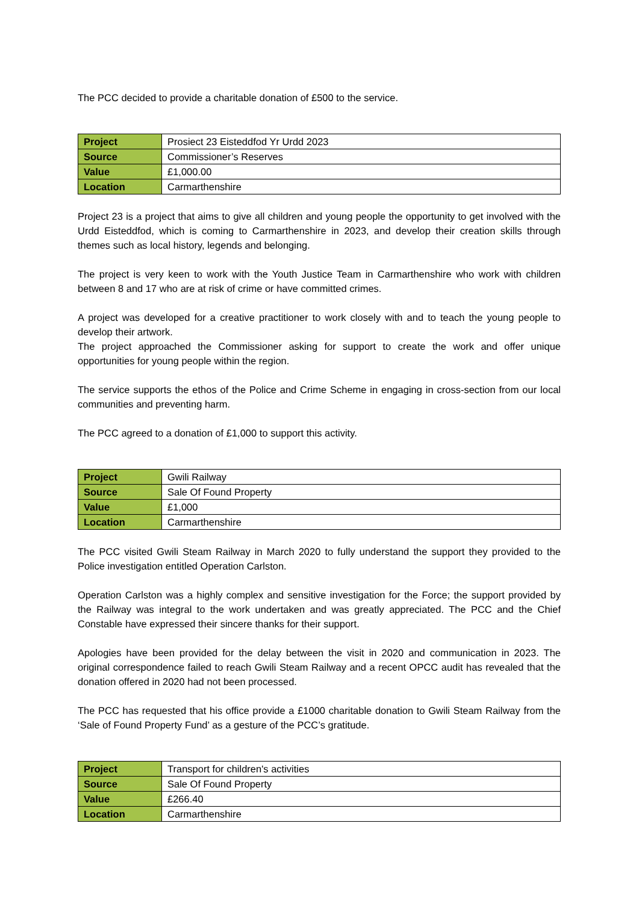The PCC decided to provide a charitable donation of £500 to the service.
| Project | Prosiect 23 Eisteddfod Yr Urdd 2023 |
| Source | Commissioner’s Reserves |
| Value | £1,000.00 |
| Location | Carmarthenshire |
Project 23 is a project that aims to give all children and young people the opportunity to get involved with the Urdd Eisteddfod, which is coming to Carmarthenshire in 2023, and develop their creation skills through themes such as local history, legends and belonging.
The project is very keen to work with the Youth Justice Team in Carmarthenshire who work with children between 8 and 17 who are at risk of crime or have committed crimes.
A project was developed for a creative practitioner to work closely with and to teach the young people to develop their artwork.
The project approached the Commissioner asking for support to create the work and offer unique opportunities for young people within the region.
The service supports the ethos of the Police and Crime Scheme in engaging in cross-section from our local communities and preventing harm.
The PCC agreed to a donation of £1,000 to support this activity.
| Project | Gwili Railway |
| Source | Sale Of Found Property |
| Value | £1,000 |
| Location | Carmarthenshire |
The PCC visited Gwili Steam Railway in March 2020 to fully understand the support they provided to the Police investigation entitled Operation Carlston.
Operation Carlston was a highly complex and sensitive investigation for the Force; the support provided by the Railway was integral to the work undertaken and was greatly appreciated. The PCC and the Chief Constable have expressed their sincere thanks for their support.
Apologies have been provided for the delay between the visit in 2020 and communication in 2023. The original correspondence failed to reach Gwili Steam Railway and a recent OPCC audit has revealed that the donation offered in 2020 had not been processed.
The PCC has requested that his office provide a £1000 charitable donation to Gwili Steam Railway from the ‘Sale of Found Property Fund’ as a gesture of the PCC’s gratitude.
| Project | Transport for children's activities |
| Source | Sale Of Found Property |
| Value | £266.40 |
| Location | Carmarthenshire |